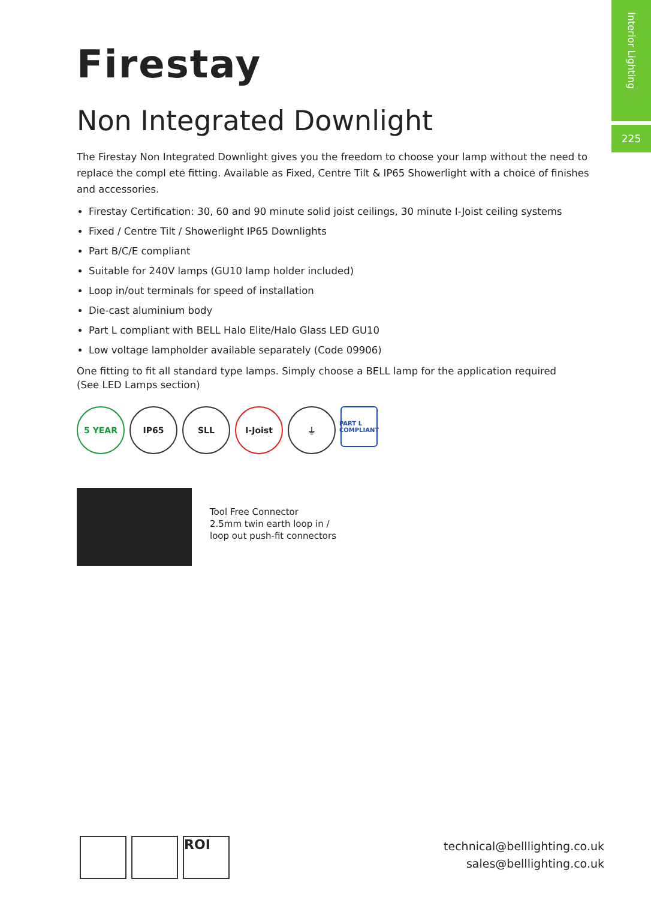Interior Lighting
225
Firestay
Non Integrated Downlight
The Firestay Non Integrated Downlight gives you the freedom to choose your lamp without the need to replace the compl ete fitting. Available as Fixed, Centre Tilt & IP65 Showerlight with a choice of finishes and accessories.
Firestay Certification: 30, 60 and 90 minute solid joist ceilings, 30 minute I-Joist ceiling systems
Fixed / Centre Tilt / Showerlight IP65 Downlights
Part B/C/E compliant
Suitable for 240V lamps (GU10 lamp holder included)
Loop in/out terminals for speed of installation
Die-cast aluminium body
Part L compliant with BELL Halo Elite/Halo Glass LED GU10
Low voltage lampholder available separately (Code 09906)
One fitting to fit all standard type lamps. Simply choose a BELL lamp for the application required
(See LED Lamps section)
5 YEAR IP65 SLL I-Joist ⏚
PART L COMPLIANT
Tool Free Connector
2.5mm twin earth loop in /
loop out push-fit connectors
ROI
technical@belllighting.co.uk
sales@belllighting.co.uk